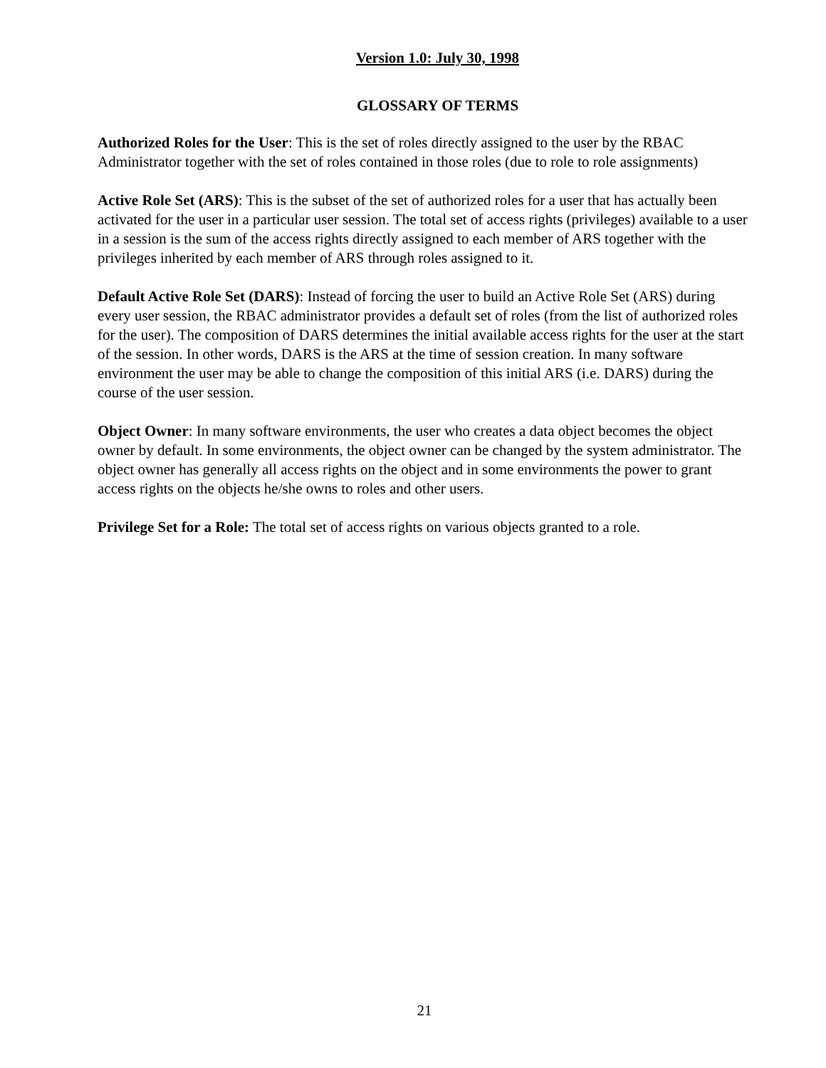Version 1.0: July 30, 1998
GLOSSARY OF TERMS
Authorized Roles for the User: This is the set of roles directly assigned to the user by the RBAC Administrator together with the set of roles contained in those roles (due to role to role assignments)
Active Role Set (ARS): This is the subset of the set of authorized roles for a user that has actually been activated for the user in a particular user session. The total set of access rights (privileges) available to a user in a session is the sum of the access rights directly assigned to each member of ARS together with the privileges inherited by each member of ARS through roles assigned to it.
Default Active Role Set (DARS): Instead of forcing the user to build an Active Role Set (ARS) during every user session, the RBAC administrator provides a default set of roles (from the list of authorized roles for the user). The composition of DARS determines the initial available access rights for the user at the start of the session. In other words, DARS is the ARS at the time of session creation. In many software environment the user may be able to change the composition of this initial ARS (i.e. DARS) during the course of the user session.
Object Owner: In many software environments, the user who creates a data object becomes the object owner by default. In some environments, the object owner can be changed by the system administrator. The object owner has generally all access rights on the object and in some environments the power to grant access rights on the objects he/she owns to roles and other users.
Privilege Set for a Role: The total set of access rights on various objects granted to a role.
21